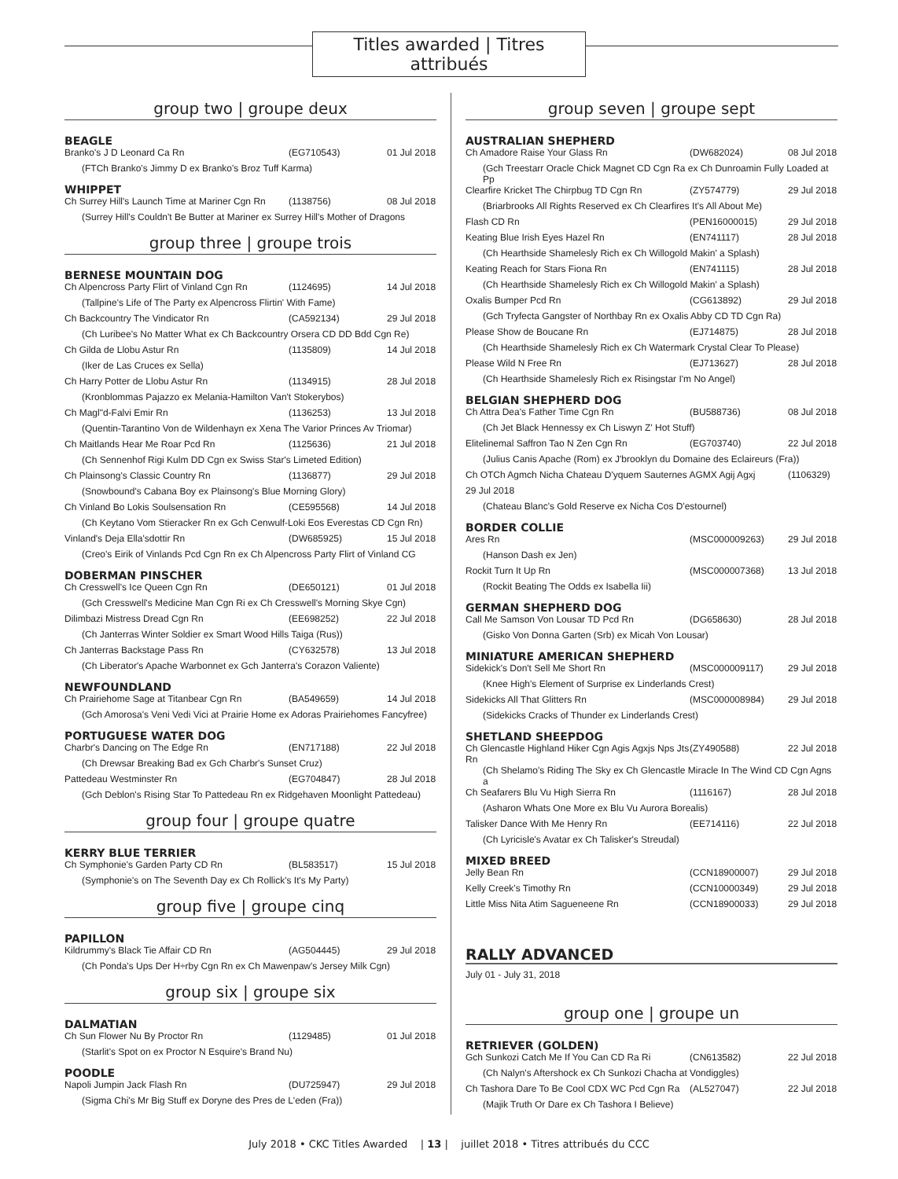Titles awarded | Titres attribués
group two | groupe deux
BEAGLE
| Branko's J D Leonard Ca Rn | (EG710543) | 01 Jul 2018 |
| (FTCh Branko's Jimmy D ex Branko's Broz Tuff Karma) | | |
WHIPPET
| Ch Surrey Hill's Launch Time at Mariner Cgn Rn | (1138756) | 08 Jul 2018 |
| (Surrey Hill's Couldn't Be Butter at Mariner ex Surrey Hill's Mother of Dragons | | |
group three | groupe trois
BERNESE MOUNTAIN DOG
| Ch Alpencross Party Flirt of Vinland Cgn Rn | (1124695) | 14 Jul 2018 |
| (Tallpine's Life of The Party ex Alpencross Flirtin' With Fame) | | |
| Ch Backcountry The Vindicator Rn | (CA592134) | 29 Jul 2018 |
| (Ch Luribee's No Matter What ex Ch Backcountry Orsera CD DD Bdd Cgn Re) | | |
| Ch Gilda de Llobu Astur Rn | (1135809) | 14 Jul 2018 |
| (Iker de Las Cruces ex Sella) | | |
| Ch Harry Potter de Llobu Astur Rn | (1134915) | 28 Jul 2018 |
| (Kronblommas Pajazzo ex Melania-Hamilton Van't Stokerybos) | | |
| Ch Magl"d-Falvi Emir Rn | (1136253) | 13 Jul 2018 |
| (Quentin-Tarantino Von de Wildenhayn ex Xena The Varior Princes Av Triomar) | | |
| Ch Maitlands Hear Me Roar Pcd Rn | (1125636) | 21 Jul 2018 |
| (Ch Sennenhof Rigi Kulm DD Cgn ex Swiss Star's Limeted Edition) | | |
| Ch Plainsong's Classic Country Rn | (1136877) | 29 Jul 2018 |
| (Snowbound's Cabana Boy ex Plainsong's Blue Morning Glory) | | |
| Ch Vinland Bo Lokis Soulsensation Rn | (CE595568) | 14 Jul 2018 |
| (Ch Keytano Vom Stieracker Rn ex Gch Cenwulf-Loki Eos Everestas CD Cgn Rn) | | |
| Vinland's Deja Ella'sdottir Rn | (DW685925) | 15 Jul 2018 |
| (Creo's Eirik of Vinlands Pcd Cgn Rn ex Ch Alpencross Party Flirt of Vinland CG | | |
DOBERMAN PINSCHER
| Ch Cresswell's Ice Queen Cgn Rn | (DE650121) | 01 Jul 2018 |
| (Gch Cresswell's Medicine Man Cgn Ri ex Ch Cresswell's Morning Skye Cgn) | | |
| Dilimbazi Mistress Dread Cgn Rn | (EE698252) | 22 Jul 2018 |
| (Ch Janterras Winter Soldier ex Smart Wood Hills Taiga (Rus)) | | |
| Ch Janterras Backstage Pass Rn | (CY632578) | 13 Jul 2018 |
| (Ch Liberator's Apache Warbonnet ex Gch Janterra's Corazon Valiente) | | |
NEWFOUNDLAND
| Ch Prairiehome Sage at Titanbear Cgn Rn | (BA549659) | 14 Jul 2018 |
| (Gch Amorosa's Veni Vedi Vici at Prairie Home ex Adoras Prairiehomes Fancyfree) | | |
PORTUGUESE WATER DOG
| Charbr's Dancing on The Edge Rn | (EN717188) | 22 Jul 2018 |
| (Ch Drewsar Breaking Bad ex Gch Charbr's Sunset Cruz) | | |
| Pattedeau Westminster Rn | (EG704847) | 28 Jul 2018 |
| (Gch Deblon's Rising Star To Pattedeau Rn ex Ridgehaven Moonlight Pattedeau) | | |
group four | groupe quatre
KERRY BLUE TERRIER
| Ch Symphonie's Garden Party CD Rn | (BL583517) | 15 Jul 2018 |
| (Symphonie's on The Seventh Day ex Ch Rollick's It's My Party) | | |
group five | groupe cinq
PAPILLON
| Kildrummy's Black Tie Affair CD Rn | (AG504445) | 29 Jul 2018 |
| (Ch Ponda's Ups Der H÷rby Cgn Rn ex Ch Mawenpaw's Jersey Milk Cgn) | | |
group six | groupe six
DALMATIAN
| Ch Sun Flower Nu By Proctor Rn | (1129485) | 01 Jul 2018 |
| (Starlit's Spot on ex Proctor N Esquire's Brand Nu) | | |
POODLE
| Napoli Jumpin Jack Flash Rn | (DU725947) | 29 Jul 2018 |
| (Sigma Chi's Mr Big Stuff ex Doryne des Pres de L'eden (Fra)) | | |
group seven | groupe sept
AUSTRALIAN SHEPHERD
| Ch Amadore Raise Your Glass Rn | (DW682024) | 08 Jul 2018 |
| (Gch Treestarr Oracle Chick Magnet CD Cgn Ra ex Ch Dunroamin Fully Loaded at Pp | | |
| Clearfire Kricket The Chirpbug TD Cgn Rn | (ZY574779) | 29 Jul 2018 |
| (Briarbrooks All Rights Reserved ex Ch Clearfires It's All About Me) | | |
| Flash CD Rn | (PEN16000015) | 29 Jul 2018 |
| Keating Blue Irish Eyes Hazel Rn | (EN741117) | 28 Jul 2018 |
| (Ch Hearthside Shamelesly Rich ex Ch Willogold Makin' a Splash) | | |
| Keating Reach for Stars Fiona Rn | (EN741115) | 28 Jul 2018 |
| (Ch Hearthside Shamelesly Rich ex Ch Willogold Makin' a Splash) | | |
| Oxalis Bumper Pcd Rn | (CG613892) | 29 Jul 2018 |
| (Gch Tryfecta Gangster of Northbay Rn ex Oxalis Abby CD TD Cgn Ra) | | |
| Please Show de Boucane Rn | (EJ714875) | 28 Jul 2018 |
| (Ch Hearthside Shamelesly Rich ex Ch Watermark Crystal Clear To Please) | | |
| Please Wild N Free Rn | (EJ713627) | 28 Jul 2018 |
| (Ch Hearthside Shamelesly Rich ex Risingstar I'm No Angel) | | |
BELGIAN SHEPHERD DOG
| Ch Attra Dea's Father Time Cgn Rn | (BU588736) | 08 Jul 2018 |
| (Ch Jet Black Hennessy ex Ch Liswyn Z' Hot Stuff) | | |
| Elitelinemal Saffron Tao N Zen Cgn Rn | (EG703740) | 22 Jul 2018 |
| (Julius Canis Apache (Rom) ex J'brooklyn du Domaine des Eclaireurs (Fra)) | | |
| Ch OTCh Agmch Nicha Chateau D'yquem Sauternes AGMX Agij Agxj | | (1106329) |
| 29 Jul 2018 | | |
| (Chateau Blanc's Gold Reserve ex Nicha Cos D'estournel) | | |
BORDER COLLIE
| Ares Rn | (MSC000009263) | 29 Jul 2018 |
| (Hanson Dash ex Jen) | | |
| Rockit Turn It Up Rn | (MSC000007368) | 13 Jul 2018 |
| (Rockit Beating The Odds ex Isabella Iii) | | |
GERMAN SHEPHERD DOG
| Call Me Samson Von Lousar TD Pcd Rn | (DG658630) | 28 Jul 2018 |
| (Gisko Von Donna Garten (Srb) ex Micah Von Lousar) | | |
MINIATURE AMERICAN SHEPHERD
| Sidekick's Don't Sell Me Short Rn | (MSC000009117) | 29 Jul 2018 |
| (Knee High's Element of Surprise ex Linderlands Crest) | | |
| Sidekicks All That Glitters Rn | (MSC000008984) | 29 Jul 2018 |
| (Sidekicks Cracks of Thunder ex Linderlands Crest) | | |
SHETLAND SHEEPDOG
| Ch Glencastle Highland Hiker Cgn Agis Agxjs Nps Jts Rn | (ZY490588) | 22 Jul 2018 |
| (Ch Shelamo's Riding The Sky ex Ch Glencastle Miracle In The Wind CD Cgn Agns a | | |
| Ch Seafarers Blu Vu High Sierra Rn | (1116167) | 28 Jul 2018 |
| (Asharon Whats One More ex Blu Vu Aurora Borealis) | | |
| Talisker Dance With Me Henry Rn | (EE714116) | 22 Jul 2018 |
| (Ch Lyricisle's Avatar ex Ch Talisker's Streudal) | | |
MIXED BREED
| Jelly Bean Rn | (CCN18900007) | 29 Jul 2018 |
| Kelly Creek's Timothy Rn | (CCN10000349) | 29 Jul 2018 |
| Little Miss Nita Atim Sagueneene Rn | (CCN18900033) | 29 Jul 2018 |
RALLY ADVANCED
July 01 - July 31, 2018
group one | groupe un
RETRIEVER (GOLDEN)
| Gch Sunkozi Catch Me If You Can CD Ra Ri | (CN613582) | 22 Jul 2018 |
| (Ch Nalyn's Aftershock ex Ch Sunkozi Chacha at Vondiggles) | | |
| Ch Tashora Dare To Be Cool CDX WC Pcd Cgn Ra | (AL527047) | 22 Jul 2018 |
| (Majik Truth Or Dare ex Ch Tashora I Believe) | | |
July 2018 • CKC Titles Awarded | 13 | juillet 2018 • Titres attribués du CCC